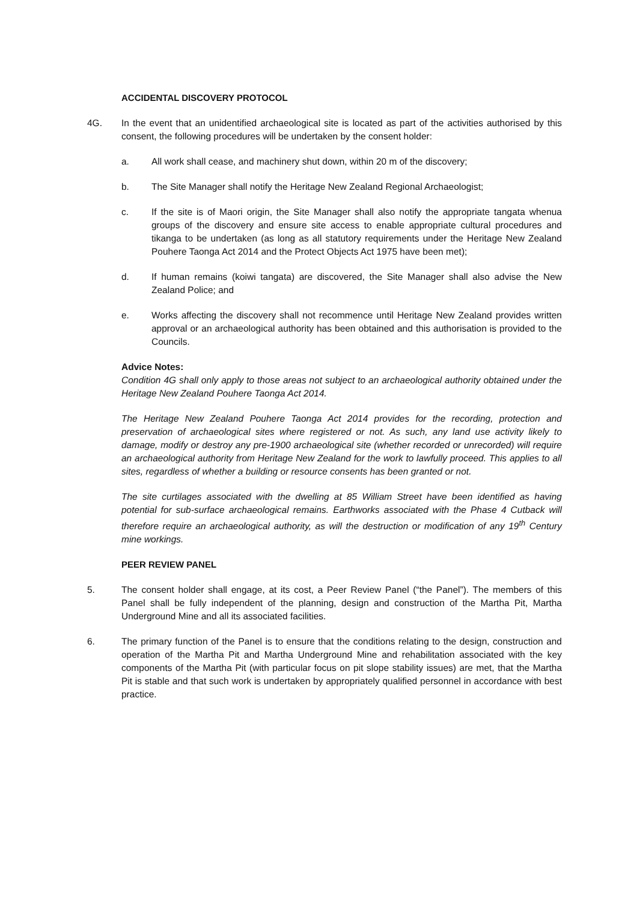ACCIDENTAL DISCOVERY PROTOCOL
4G. In the event that an unidentified archaeological site is located as part of the activities authorised by this consent, the following procedures will be undertaken by the consent holder:
a. All work shall cease, and machinery shut down, within 20 m of the discovery;
b. The Site Manager shall notify the Heritage New Zealand Regional Archaeologist;
c. If the site is of Maori origin, the Site Manager shall also notify the appropriate tangata whenua groups of the discovery and ensure site access to enable appropriate cultural procedures and tikanga to be undertaken (as long as all statutory requirements under the Heritage New Zealand Pouhere Taonga Act 2014 and the Protect Objects Act 1975 have been met);
d. If human remains (koiwi tangata) are discovered, the Site Manager shall also advise the New Zealand Police; and
e. Works affecting the discovery shall not recommence until Heritage New Zealand provides written approval or an archaeological authority has been obtained and this authorisation is provided to the Councils.
Advice Notes:
Condition 4G shall only apply to those areas not subject to an archaeological authority obtained under the Heritage New Zealand Pouhere Taonga Act 2014.
The Heritage New Zealand Pouhere Taonga Act 2014 provides for the recording, protection and preservation of archaeological sites where registered or not. As such, any land use activity likely to damage, modify or destroy any pre-1900 archaeological site (whether recorded or unrecorded) will require an archaeological authority from Heritage New Zealand for the work to lawfully proceed. This applies to all sites, regardless of whether a building or resource consents has been granted or not.
The site curtilages associated with the dwelling at 85 William Street have been identified as having potential for sub-surface archaeological remains. Earthworks associated with the Phase 4 Cutback will therefore require an archaeological authority, as will the destruction or modification of any 19<sup>th</sup> Century mine workings.
PEER REVIEW PANEL
5. The consent holder shall engage, at its cost, a Peer Review Panel (“the Panel”). The members of this Panel shall be fully independent of the planning, design and construction of the Martha Pit, Martha Underground Mine and all its associated facilities.
6. The primary function of the Panel is to ensure that the conditions relating to the design, construction and operation of the Martha Pit and Martha Underground Mine and rehabilitation associated with the key components of the Martha Pit (with particular focus on pit slope stability issues) are met, that the Martha Pit is stable and that such work is undertaken by appropriately qualified personnel in accordance with best practice.